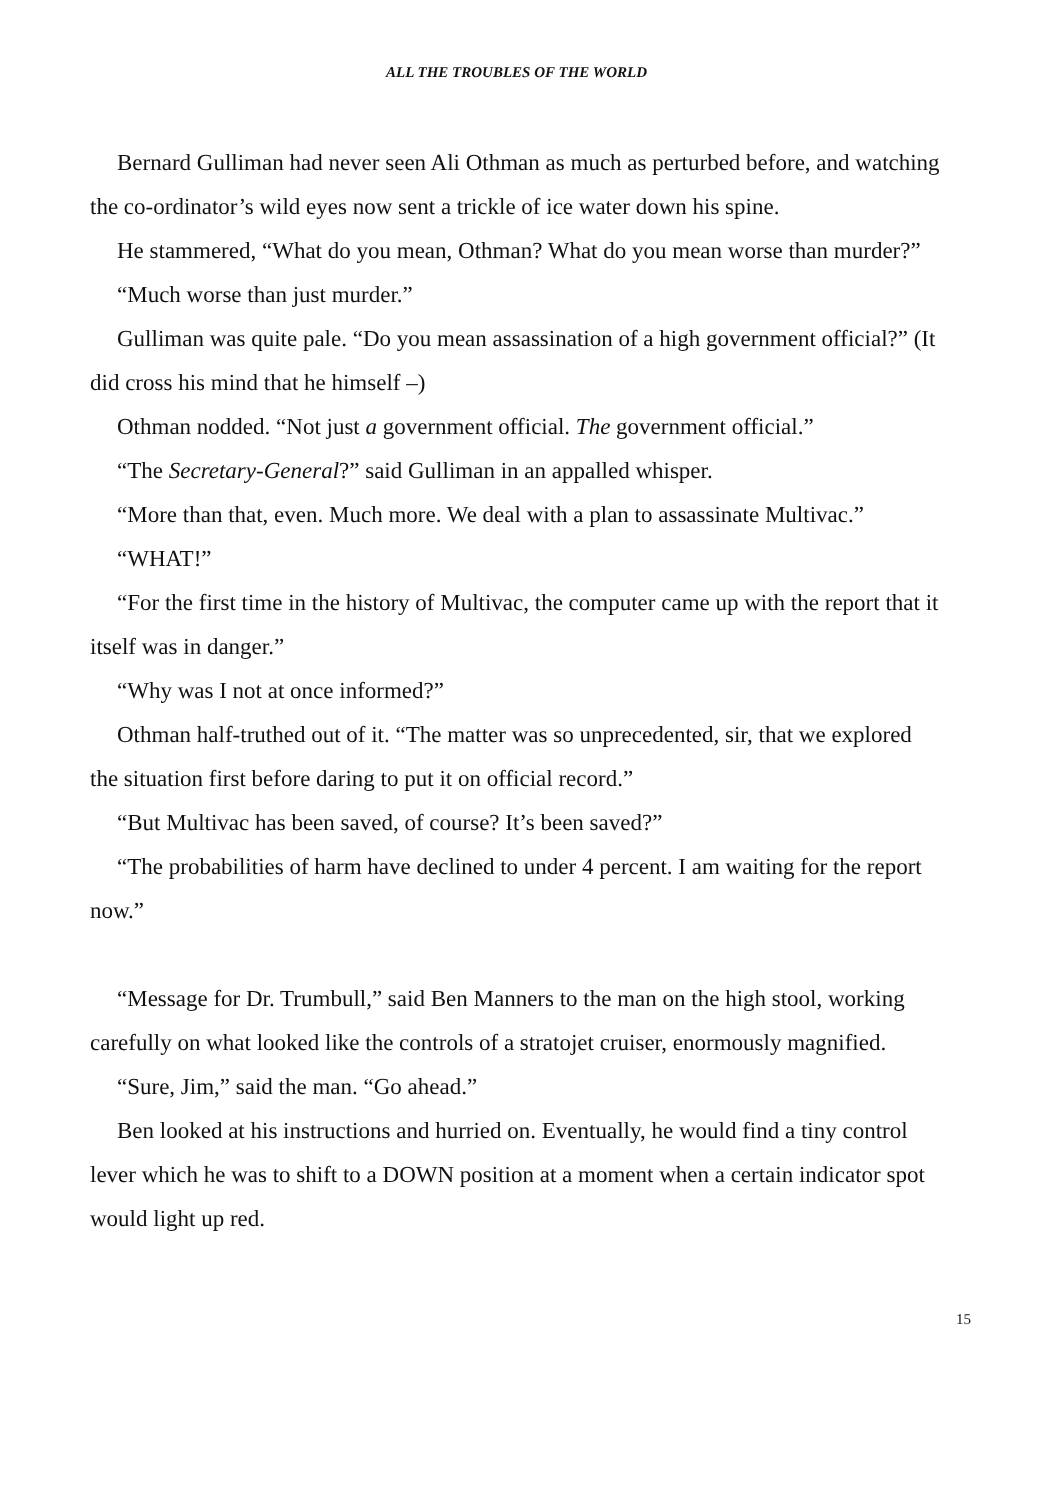ALL THE TROUBLES OF THE WORLD
Bernard Gulliman had never seen Ali Othman as much as perturbed before, and watching the co-ordinator’s wild eyes now sent a trickle of ice water down his spine.
He stammered, “What do you mean, Othman? What do you mean worse than murder?”
“Much worse than just murder.”
Gulliman was quite pale. “Do you mean assassination of a high government official?” (It did cross his mind that he himself –)
Othman nodded. “Not just a government official. The government official.”
“The Secretary-General?” said Gulliman in an appalled whisper.
“More than that, even. Much more. We deal with a plan to assassinate Multivac.”
“WHAT!”
“For the first time in the history of Multivac, the computer came up with the report that it itself was in danger.”
“Why was I not at once informed?”
Othman half-truthed out of it. “The matter was so unprecedented, sir, that we explored the situation first before daring to put it on official record.”
“But Multivac has been saved, of course? It’s been saved?”
“The probabilities of harm have declined to under 4 percent. I am waiting for the report now.”
“Message for Dr. Trumbull,” said Ben Manners to the man on the high stool, working carefully on what looked like the controls of a stratojet cruiser, enormously magnified.
“Sure, Jim,” said the man. “Go ahead.”
Ben looked at his instructions and hurried on. Eventually, he would find a tiny control lever which he was to shift to a DOWN position at a moment when a certain indicator spot would light up red.
15